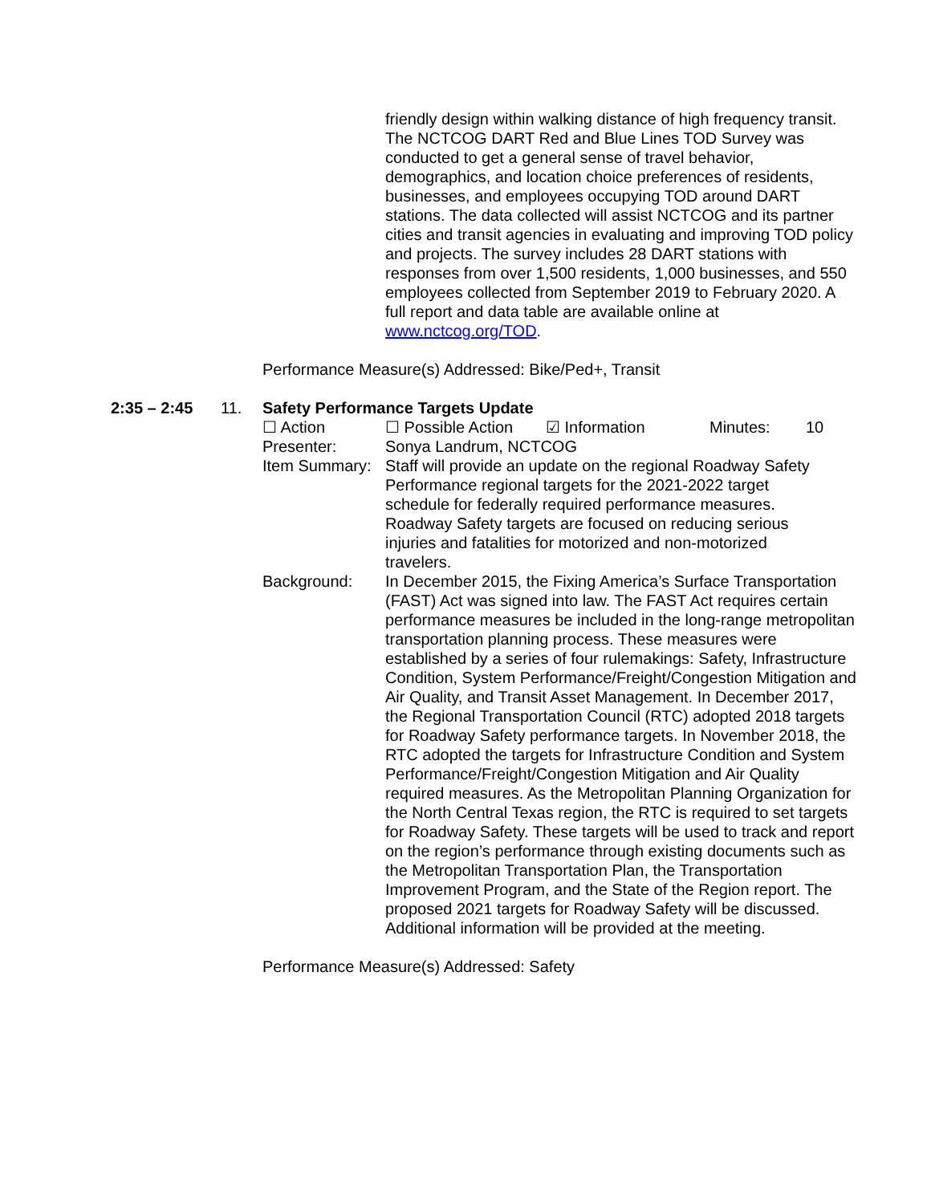friendly design within walking distance of high frequency transit. The NCTCOG DART Red and Blue Lines TOD Survey was conducted to get a general sense of travel behavior, demographics, and location choice preferences of residents, businesses, and employees occupying TOD around DART stations. The data collected will assist NCTCOG and its partner cities and transit agencies in evaluating and improving TOD policy and projects. The survey includes 28 DART stations with responses from over 1,500 residents, 1,000 businesses, and 550 employees collected from September 2019 to February 2020. A full report and data table are available online at www.nctcog.org/TOD.
Performance Measure(s) Addressed: Bike/Ped+, Transit
2:35 – 2:45 11. Safety Performance Targets Update
☐ Action ☐ Possible Action
☑ Information Minutes: 10
Presenter: Sonya Landrum, NCTCOG
Item Summary:
Staff will provide an update on the regional Roadway Safety Performance regional targets for the 2021-2022 target schedule for federally required performance measures. Roadway Safety targets are focused on reducing serious injuries and fatalities for motorized and non-motorized travelers.
Background: In December 2015, the Fixing America’s Surface Transportation (FAST) Act was signed into law. The FAST Act requires certain performance measures be included in the long-range metropolitan transportation planning process. These measures were established by a series of four rulemakings: Safety, Infrastructure Condition, System Performance/Freight/Congestion Mitigation and Air Quality, and Transit Asset Management. In December 2017, the Regional Transportation Council (RTC) adopted 2018 targets for Roadway Safety performance targets. In November 2018, the RTC adopted the targets for Infrastructure Condition and System Performance/Freight/Congestion Mitigation and Air Quality required measures. As the Metropolitan Planning Organization for the North Central Texas region, the RTC is required to set targets for Roadway Safety. These targets will be used to track and report on the region’s performance through existing documents such as the Metropolitan Transportation Plan, the Transportation Improvement Program, and the State of the Region report. The proposed 2021 targets for Roadway Safety will be discussed. Additional information will be provided at the meeting.
Performance Measure(s) Addressed: Safety